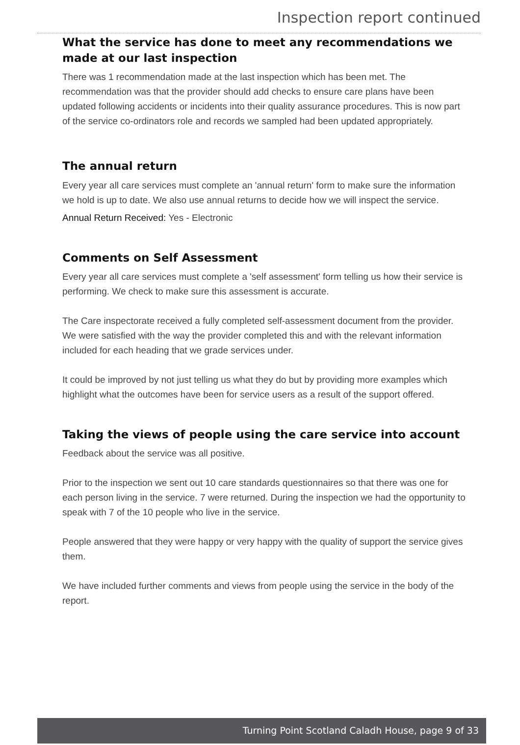Inspection report continued
What the service has done to meet any recommendations we made at our last inspection
There was 1 recommendation made at the last inspection which has been met. The recommendation was that the provider should add checks to ensure care plans have been updated following accidents or incidents into their quality assurance procedures. This is now part of the service co-ordinators role and records we sampled had been updated appropriately.
The annual return
Every year all care services must complete an 'annual return' form to make sure the information we hold is up to date. We also use annual returns to decide how we will inspect the service.
Annual Return Received: Yes - Electronic
Comments on Self Assessment
Every year all care services must complete a 'self assessment' form telling us how their service is performing. We check to make sure this assessment is accurate.
The Care inspectorate received a fully completed self-assessment document from the provider. We were satisfied with the way the provider completed this and with the relevant information included for each heading that we grade services under.
It could be improved by not just telling us what they do but by providing more examples which highlight what the outcomes have been for service users as a result of the support offered.
Taking the views of people using the care service into account
Feedback about the service was all positive.
Prior to the inspection we sent out 10 care standards questionnaires so that there was one for each person living in the service. 7 were returned. During the inspection we had the opportunity to speak with 7 of the 10 people who live in the service.
People answered that they were happy or very happy with the quality of support the service gives them.
We have included further comments and views from people using the service in the body of the report.
Turning Point Scotland Caladh House, page 9 of 33